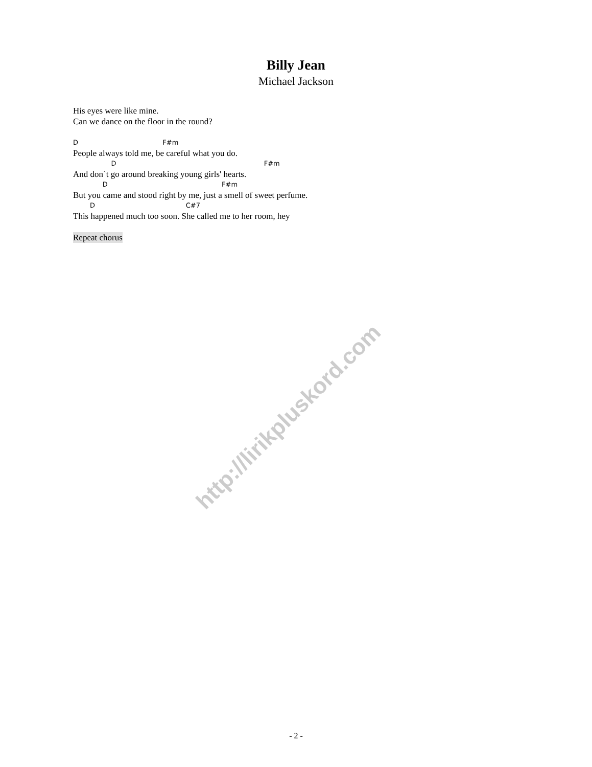Billy Jean
Michael Jackson
His eyes were like mine.
Can we dance on the floor in the round?
D F#m
People always told me, be careful what you do.
D F#m
And don`t go around breaking young girls' hearts.
D F#m
But you came and stood right by me, just a smell of sweet perfume.
D C#7
This happened much too soon. She called me to her room, hey
Repeat chorus
http://lirikpluskord.com
- 2 -